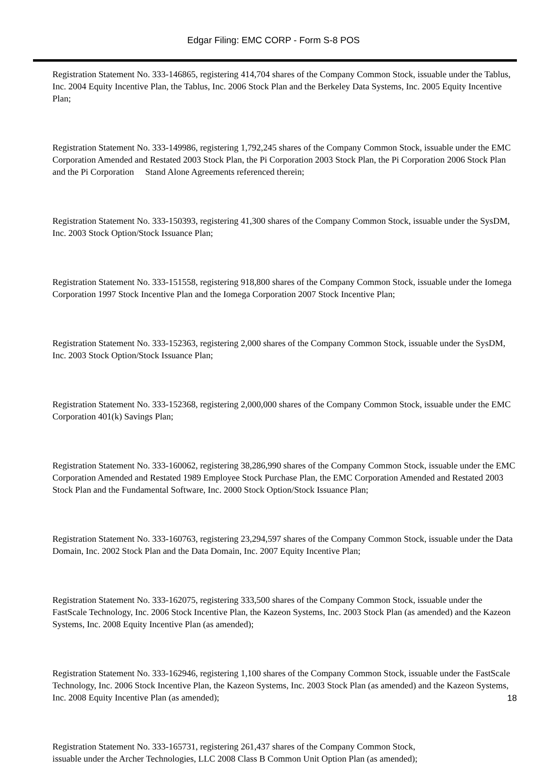Edgar Filing: EMC CORP - Form S-8 POS
Registration Statement No. 333-146865, registering 414,704 shares of the Company Common Stock, issuable under the Tablus, Inc. 2004 Equity Incentive Plan, the Tablus, Inc. 2006 Stock Plan and the Berkeley Data Systems, Inc. 2005 Equity Incentive Plan;
Registration Statement No. 333-149986, registering 1,792,245 shares of the Company Common Stock, issuable under the EMC Corporation Amended and Restated 2003 Stock Plan, the Pi Corporation 2003 Stock Plan, the Pi Corporation 2006 Stock Plan and the Pi Corporation Stand Alone Agreements referenced therein;
Registration Statement No. 333-150393, registering 41,300 shares of the Company Common Stock, issuable under the SysDM, Inc. 2003 Stock Option/Stock Issuance Plan;
Registration Statement No. 333-151558, registering 918,800 shares of the Company Common Stock, issuable under the Iomega Corporation 1997 Stock Incentive Plan and the Iomega Corporation 2007 Stock Incentive Plan;
Registration Statement No. 333-152363, registering 2,000 shares of the Company Common Stock, issuable under the SysDM, Inc. 2003 Stock Option/Stock Issuance Plan;
Registration Statement No. 333-152368, registering 2,000,000 shares of the Company Common Stock, issuable under the EMC Corporation 401(k) Savings Plan;
Registration Statement No. 333-160062, registering 38,286,990 shares of the Company Common Stock, issuable under the EMC Corporation Amended and Restated 1989 Employee Stock Purchase Plan, the EMC Corporation Amended and Restated 2003 Stock Plan and the Fundamental Software, Inc. 2000 Stock Option/Stock Issuance Plan;
Registration Statement No. 333-160763, registering 23,294,597 shares of the Company Common Stock, issuable under the Data Domain, Inc. 2002 Stock Plan and the Data Domain, Inc. 2007 Equity Incentive Plan;
Registration Statement No. 333-162075, registering 333,500 shares of the Company Common Stock, issuable under the FastScale Technology, Inc. 2006 Stock Incentive Plan, the Kazeon Systems, Inc. 2003 Stock Plan (as amended) and the Kazeon Systems, Inc. 2008 Equity Incentive Plan (as amended);
Registration Statement No. 333-162946, registering 1,100 shares of the Company Common Stock, issuable under the FastScale Technology, Inc. 2006 Stock Incentive Plan, the Kazeon Systems, Inc. 2003 Stock Plan (as amended) and the Kazeon Systems, Inc. 2008 Equity Incentive Plan (as amended);
Registration Statement No. 333-165731, registering 261,437 shares of the Company Common Stock,
issuable under the Archer Technologies, LLC 2008 Class B Common Unit Option Plan (as amended);
18